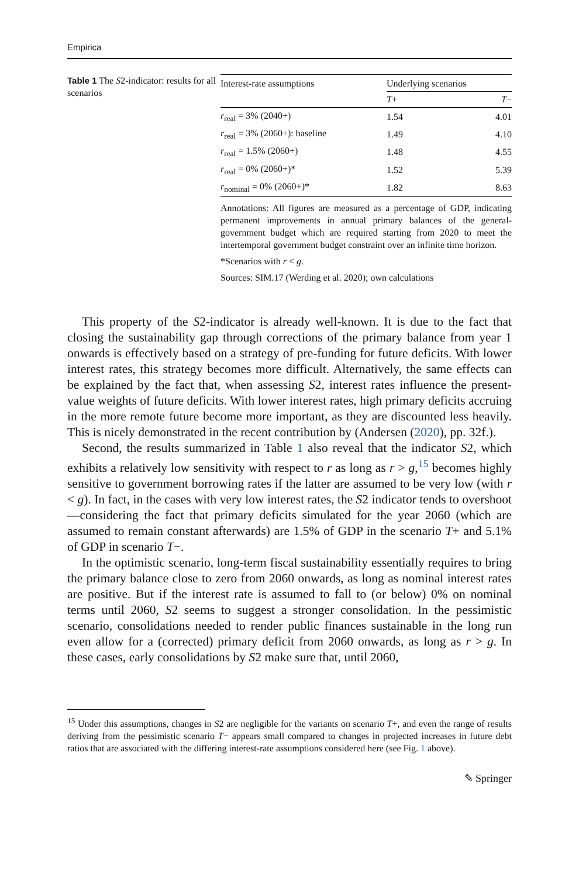Empirica
Table 1 The S2-indicator: results for all scenarios
| Interest-rate assumptions | Underlying scenarios | |
| --- | --- | --- |
| | T + | T − |
| r<sub>real</sub> = 3% (2040+) | 1.54 | 4.01 |
| r<sub>real</sub> = 3% (2060+): baseline | 1.49 | 4.10 |
| r<sub>real</sub> = 1.5% (2060+) | 1.48 | 4.55 |
| r<sub>real</sub> = 0% (2060+)* | 1.52 | 5.39 |
| r<sub>nominal</sub> = 0% (2060+)* | 1.82 | 8.63 |
Annotations: All figures are measured as a percentage of GDP, indicating permanent improvements in annual primary balances of the general-government budget which are required starting from 2020 to meet the intertemporal government budget constraint over an infinite time horizon.
*Scenarios with r < g.
Sources: SIM.17 (Werding et al. 2020); own calculations
This property of the S2-indicator is already well-known. It is due to the fact that closing the sustainability gap through corrections of the primary balance from year 1 onwards is effectively based on a strategy of pre-funding for future deficits. With lower interest rates, this strategy becomes more difficult. Alternatively, the same effects can be explained by the fact that, when assessing S2, interest rates influence the present-value weights of future deficits. With lower interest rates, high primary deficits accruing in the more remote future become more important, as they are discounted less heavily. This is nicely demonstrated in the recent contribution by (Andersen (2020), pp. 32f.).
Second, the results summarized in Table 1 also reveal that the indicator S2, which exhibits a relatively low sensitivity with respect to r as long as r > g,<sup>15</sup> becomes highly sensitive to government borrowing rates if the latter are assumed to be very low (with r < g). In fact, in the cases with very low interest rates, the S2 indicator tends to overshoot—considering the fact that primary deficits simulated for the year 2060 (which are assumed to remain constant afterwards) are 1.5% of GDP in the scenario T+ and 5.1% of GDP in scenario T−.
In the optimistic scenario, long-term fiscal sustainability essentially requires to bring the primary balance close to zero from 2060 onwards, as long as nominal interest rates are positive. But if the interest rate is assumed to fall to (or below) 0% on nominal terms until 2060, S2 seems to suggest a stronger consolidation. In the pessimistic scenario, consolidations needed to render public finances sustainable in the long run even allow for a (corrected) primary deficit from 2060 onwards, as long as r > g. In these cases, early consolidations by S2 make sure that, until 2060,
<sup>15</sup> Under this assumptions, changes in S2 are negligible for the variants on scenario T+, and even the range of results deriving from the pessimistic scenario T− appears small compared to changes in projected increases in future debt ratios that are associated with the differing interest-rate assumptions considered here (see Fig. 1 above).
✎ Springer